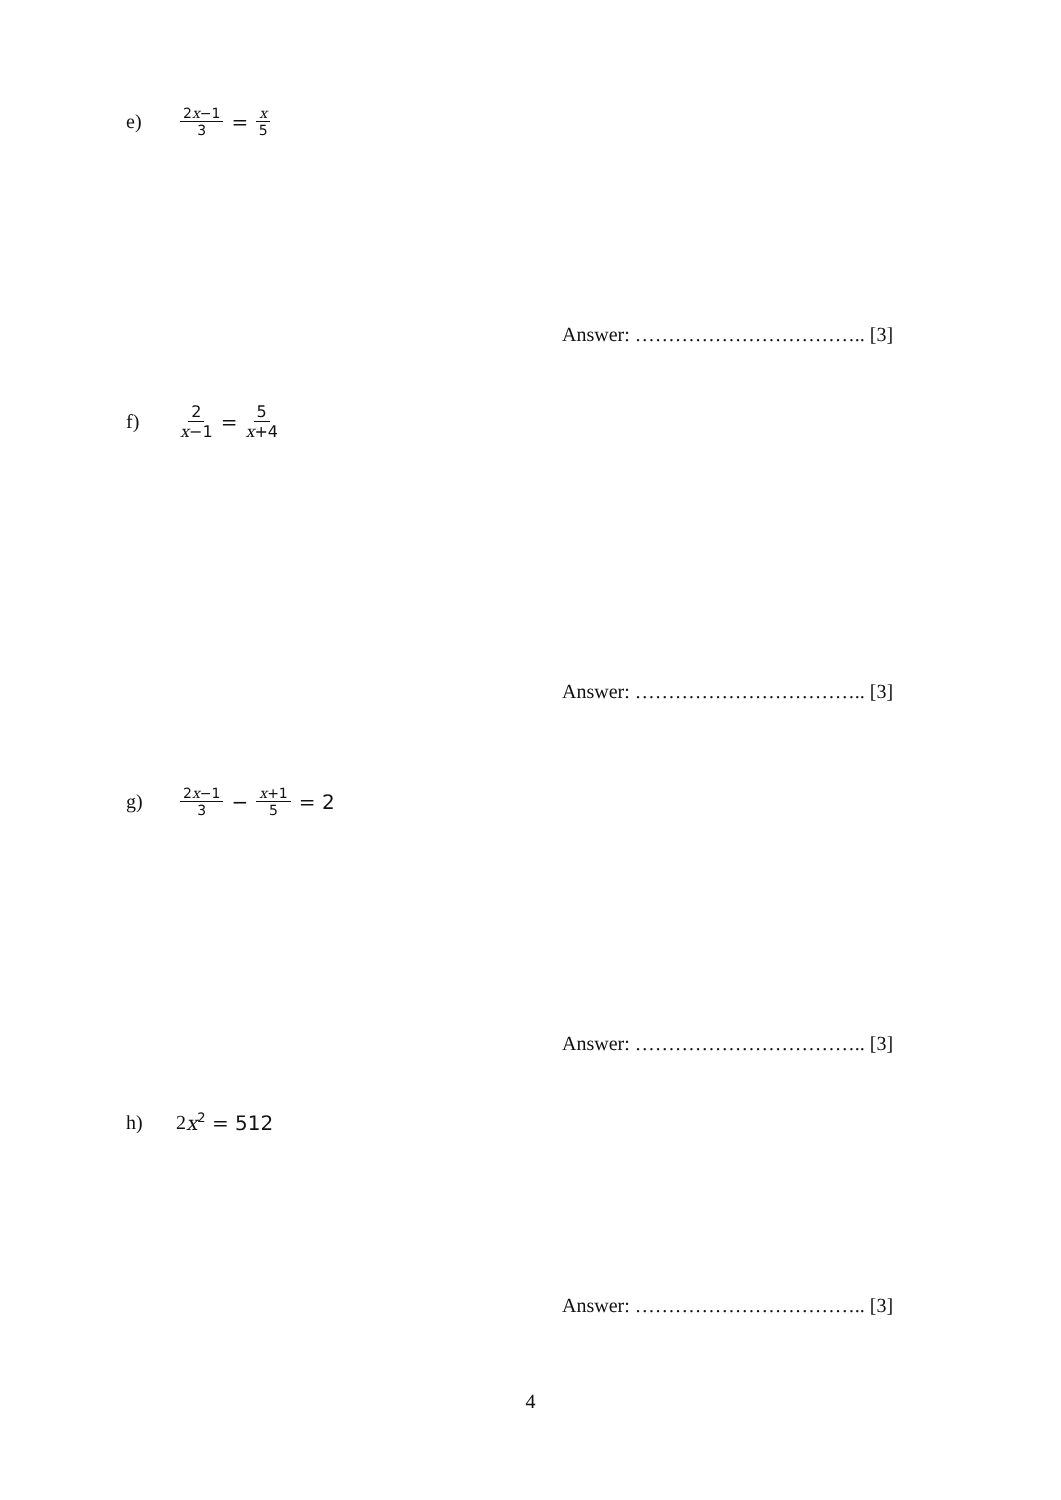e) 2x−1 3 = x 5
Answer: …………………………….. [3]
f) 2 x−1 = 5 x+4
Answer: …………………………….. [3]
g) 2x−1 3 − x+1 5 = 2
Answer: …………………………….. [3]
h) 2 x<sup>2</sup> = 512
Answer: …………………………….. [3]
4